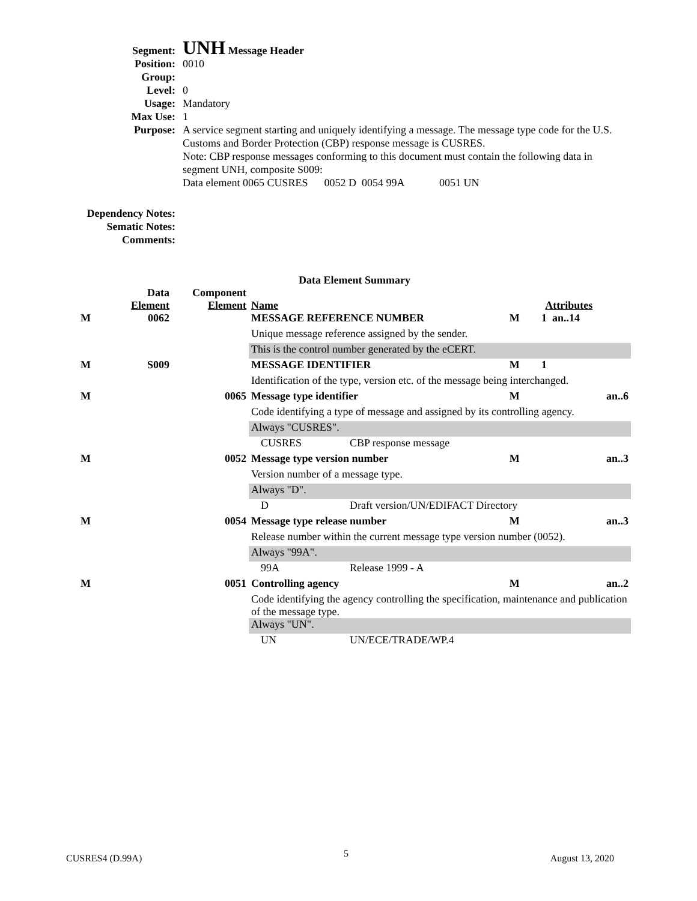| Segment: | UNH Message Header |
| Position: | 0010 |
| Group: | |
| Level: | 0 |
| Usage: | Mandatory |
| Max Use: | 1 |
| Purpose: | A service segment starting and uniquely identifying a message. The message type code for the U.S. Customs and Border Protection (CBP) response message is CUSRES. Note: CBP response messages conforming to this document must contain the following data in segment UNH, composite S009: Data element 0065 CUSRES 0052 D 0054 99A 0051 UN |
Dependency Notes:
Sematic Notes:
Comments:
Data Element Summary
| | Data Element | Component Element | Name | | Attributes | |
| --- | --- | --- | --- | --- | --- | --- |
| M | 0062 | | MESSAGE REFERENCE NUMBER | | M | 1 an..14 |
| | | | Unique message reference assigned by the sender. | | | |
| | | | This is the control number generated by the eCERT. | | | |
| M | S009 | | MESSAGE IDENTIFIER | | M | 1 |
| | | | Identification of the type, version etc. of the message being interchanged. | | | |
| M | | 0065 | Message type identifier | | M | an..6 |
| | | | Code identifying a type of message and assigned by its controlling agency. | | | |
| | | | Always "CUSRES". | | | |
| | | | CUSRES | CBP response message | | |
| M | | 0052 | Message type version number | | M | an..3 |
| | | | Version number of a message type. | | | |
| | | | Always "D". | | | |
| | | | D | Draft version/UN/EDIFACT Directory | | |
| M | | 0054 | Message type release number | | M | an..3 |
| | | | Release number within the current message type version number (0052). | | | |
| | | | Always "99A". | | | |
| | | | 99A | Release 1999 - A | | |
| M | | 0051 | Controlling agency | | M | an..2 |
| | | | Code identifying the agency controlling the specification, maintenance and publication of the message type. | | | |
| | | | Always "UN". | | | |
| | | | UN | UN/ECE/TRADE/WP.4 | | |
CUSRES4 (D.99A) 5 August 13, 2020